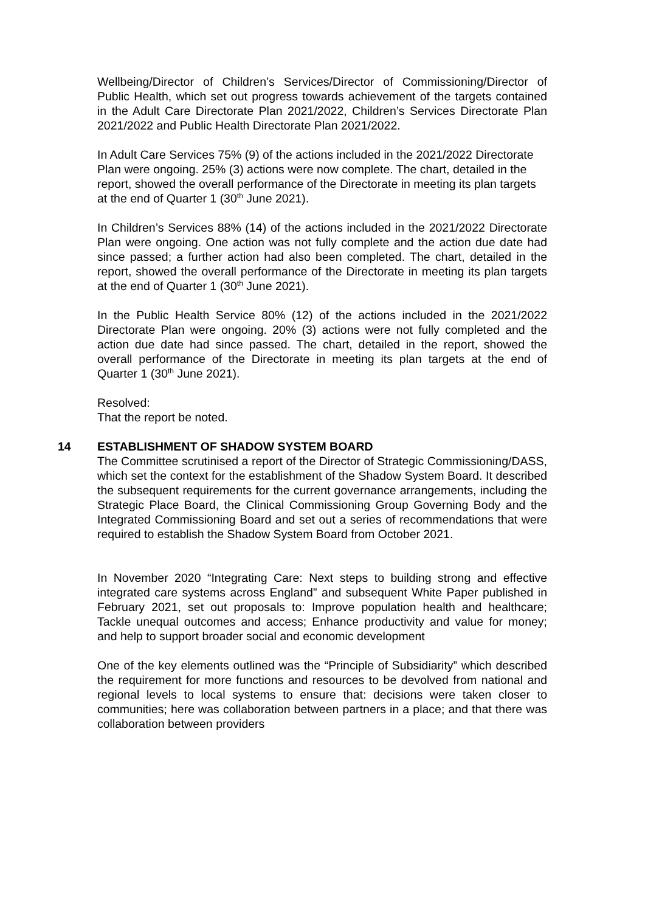Wellbeing/Director of Children’s Services/Director of Commissioning/Director of Public Health, which set out progress towards achievement of the targets contained in the Adult Care Directorate Plan 2021/2022, Children’s Services Directorate Plan 2021/2022 and Public Health Directorate Plan 2021/2022.
In Adult Care Services 75% (9) of the actions included in the 2021/2022 Directorate Plan were ongoing. 25% (3) actions were now complete. The chart, detailed in the report, showed the overall performance of the Directorate in meeting its plan targets at the end of Quarter 1 (30<sup>th</sup> June 2021).
In Children’s Services 88% (14) of the actions included in the 2021/2022 Directorate Plan were ongoing. One action was not fully complete and the action due date had since passed; a further action had also been completed. The chart, detailed in the report, showed the overall performance of the Directorate in meeting its plan targets at the end of Quarter 1 (30<sup>th</sup> June 2021).
In the Public Health Service 80% (12) of the actions included in the 2021/2022 Directorate Plan were ongoing. 20% (3) actions were not fully completed and the action due date had since passed. The chart, detailed in the report, showed the overall performance of the Directorate in meeting its plan targets at the end of Quarter 1 (30<sup>th</sup> June 2021).
Resolved:
That the report be noted.
14 ESTABLISHMENT OF SHADOW SYSTEM BOARD
The Committee scrutinised a report of the Director of Strategic Commissioning/DASS, which set the context for the establishment of the Shadow System Board. It described the subsequent requirements for the current governance arrangements, including the Strategic Place Board, the Clinical Commissioning Group Governing Body and the Integrated Commissioning Board and set out a series of recommendations that were required to establish the Shadow System Board from October 2021.
In November 2020 “Integrating Care: Next steps to building strong and effective integrated care systems across England” and subsequent White Paper published in February 2021, set out proposals to: Improve population health and healthcare; Tackle unequal outcomes and access; Enhance productivity and value for money; and help to support broader social and economic development
One of the key elements outlined was the “Principle of Subsidiarity” which described the requirement for more functions and resources to be devolved from national and regional levels to local systems to ensure that: decisions were taken closer to communities; here was collaboration between partners in a place; and that there was collaboration between providers